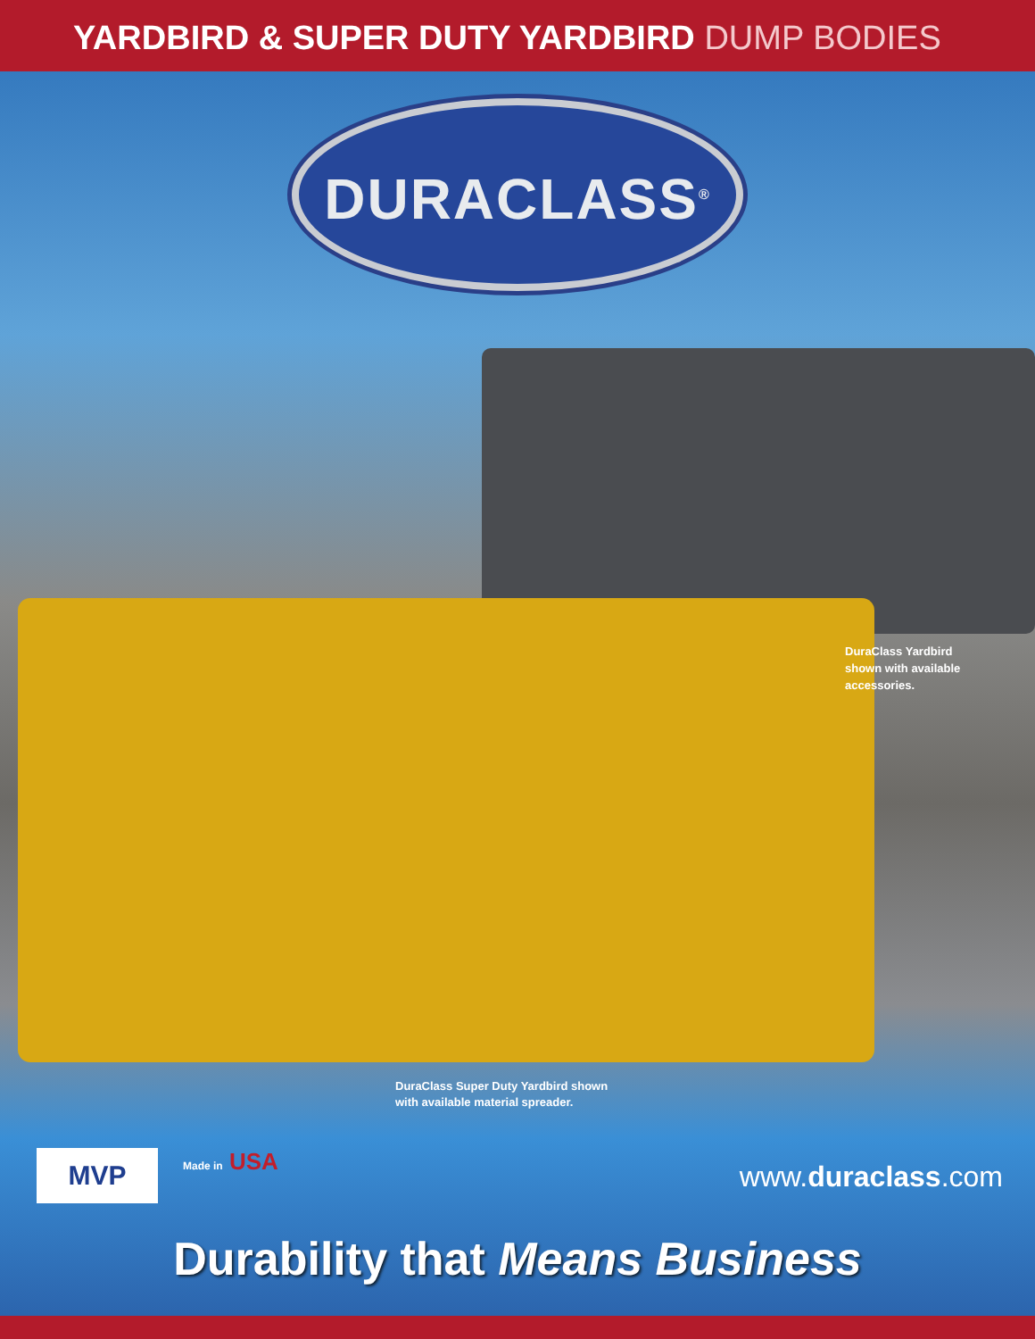YARDBIRD & SUPER DUTY YARDBIRD DUMP BODIES
DURACLASS<sup>®</sup>
DuraClass Yardbird shown with available accessories.
DuraClass Super Duty Yardbird shown
with available material spreader.
MVP Made in USA www.duraclass.com
Durability that Means Business